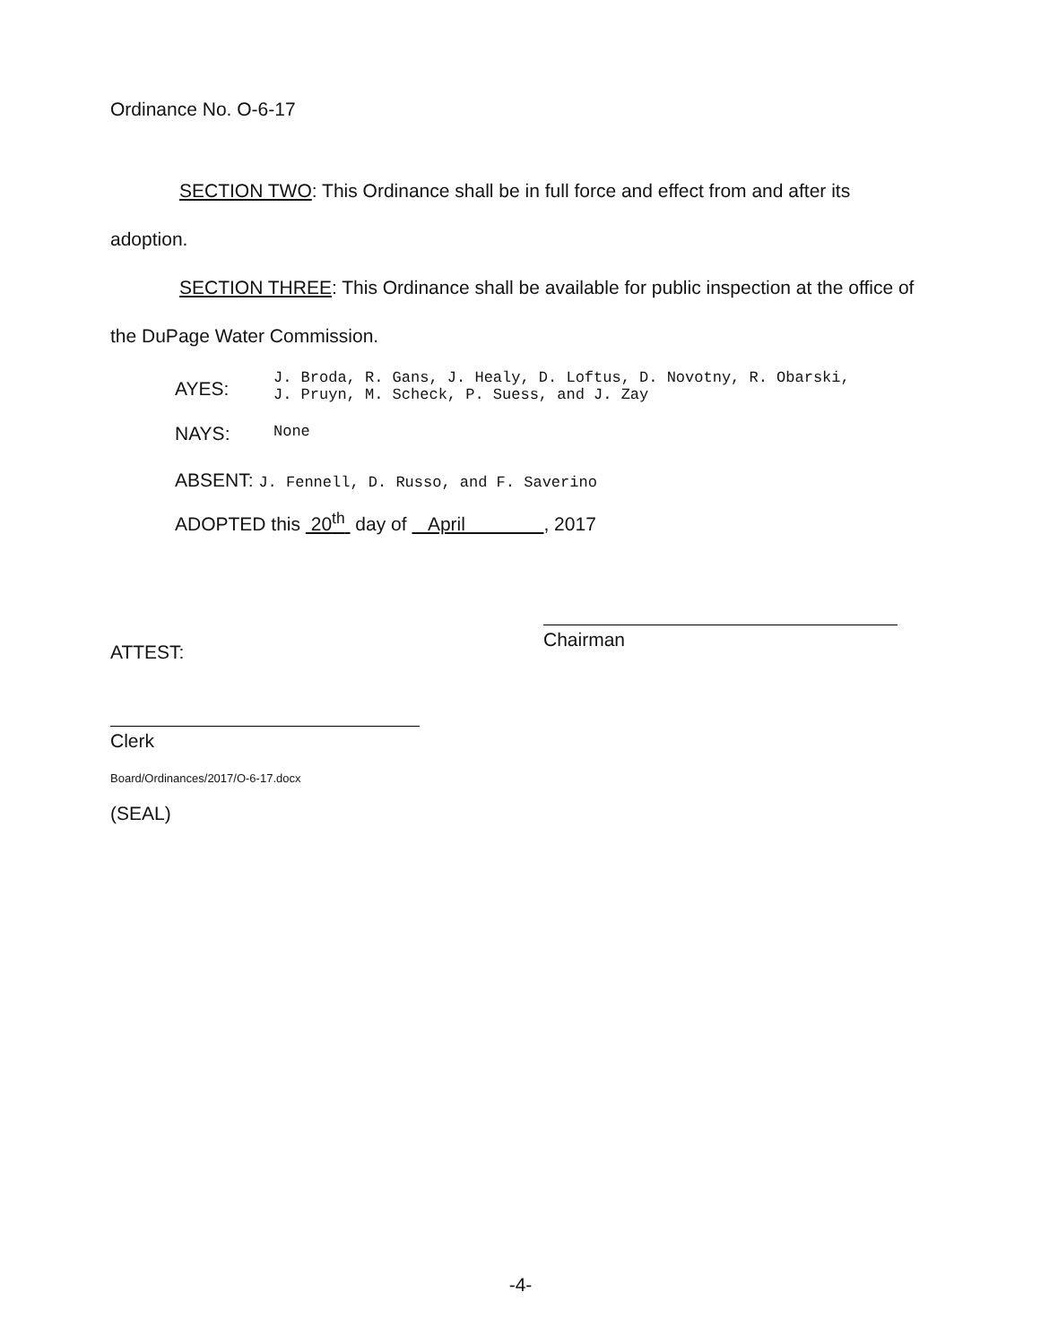Ordinance No. O-6-17
SECTION TWO: This Ordinance shall be in full force and effect from and after its adoption.
SECTION THREE: This Ordinance shall be available for public inspection at the office of the DuPage Water Commission.
AYES:
J. Broda, R. Gans, J. Healy, D. Loftus, D. Novotny, R. Obarski,
J. Pruyn, M. Scheck, P. Suess, and J. Zay
NAYS:
None
ABSENT: J. Fennell, D. Russo, and F. Saverino
ADOPTED this 20<sup>th</sup> day of April , 2017
Chairman
ATTEST:
Clerk
Board/Ordinances/2017/O-6-17.docx
(SEAL)
-4-